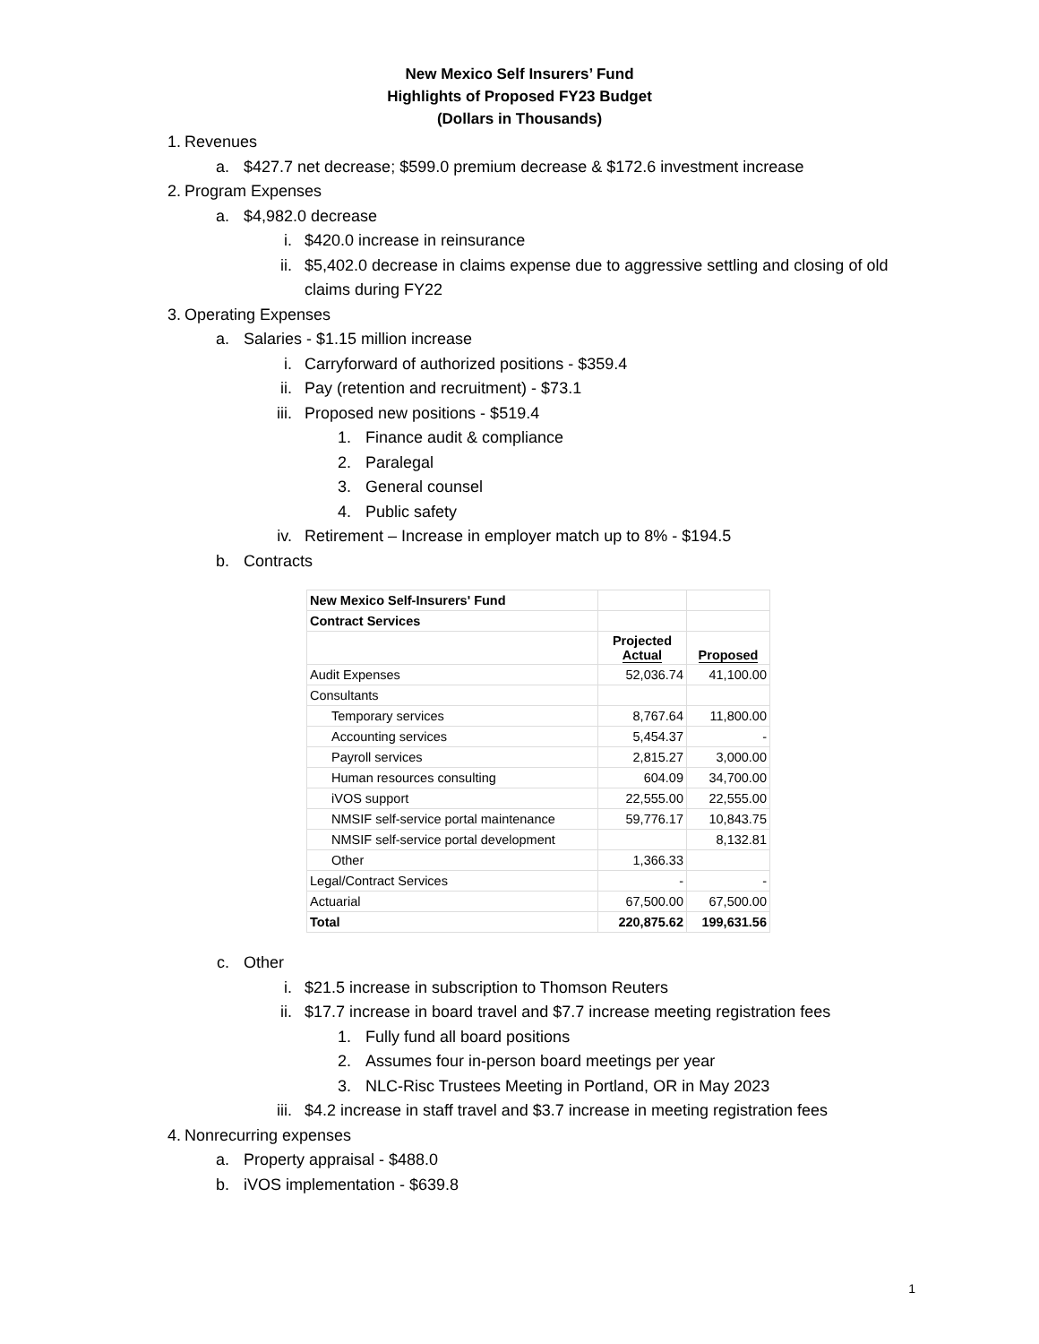New Mexico Self Insurers’ Fund
Highlights of Proposed FY23 Budget
(Dollars in Thousands)
1. Revenues
a. $427.7 net decrease; $599.0 premium decrease & $172.6 investment increase
2. Program Expenses
a. $4,982.0 decrease
i. $420.0 increase in reinsurance
ii. $5,402.0 decrease in claims expense due to aggressive settling and closing of old claims during FY22
3. Operating Expenses
a. Salaries - $1.15 million increase
i. Carryforward of authorized positions - $359.4
ii. Pay (retention and recruitment) - $73.1
iii. Proposed new positions - $519.4
1. Finance audit & compliance
2. Paralegal
3. General counsel
4. Public safety
iv. Retirement – Increase in employer match up to 8% - $194.5
b. Contracts
| New Mexico Self-Insurers' Fund | | |
| Contract Services | | |
| | Projected Actual | Proposed |
| Audit Expenses | 52,036.74 | 41,100.00 |
| Consultants | | |
| Temporary services | 8,767.64 | 11,800.00 |
| Accounting services | 5,454.37 | - |
| Payroll services | 2,815.27 | 3,000.00 |
| Human resources consulting | 604.09 | 34,700.00 |
| iVOS support | 22,555.00 | 22,555.00 |
| NMSIF self-service portal maintenance | 59,776.17 | 10,843.75 |
| NMSIF self-service portal development | | 8,132.81 |
| Other | 1,366.33 | |
| Legal/Contract Services | - | - |
| Actuarial | 67,500.00 | 67,500.00 |
| Total | 220,875.62 | 199,631.56 |
c. Other
i. $21.5 increase in subscription to Thomson Reuters
ii. $17.7 increase in board travel and $7.7 increase meeting registration fees
1. Fully fund all board positions
2. Assumes four in-person board meetings per year
3. NLC-Risc Trustees Meeting in Portland, OR in May 2023
iii. $4.2 increase in staff travel and $3.7 increase in meeting registration fees
4. Nonrecurring expenses
a. Property appraisal - $488.0
b. iVOS implementation - $639.8
1